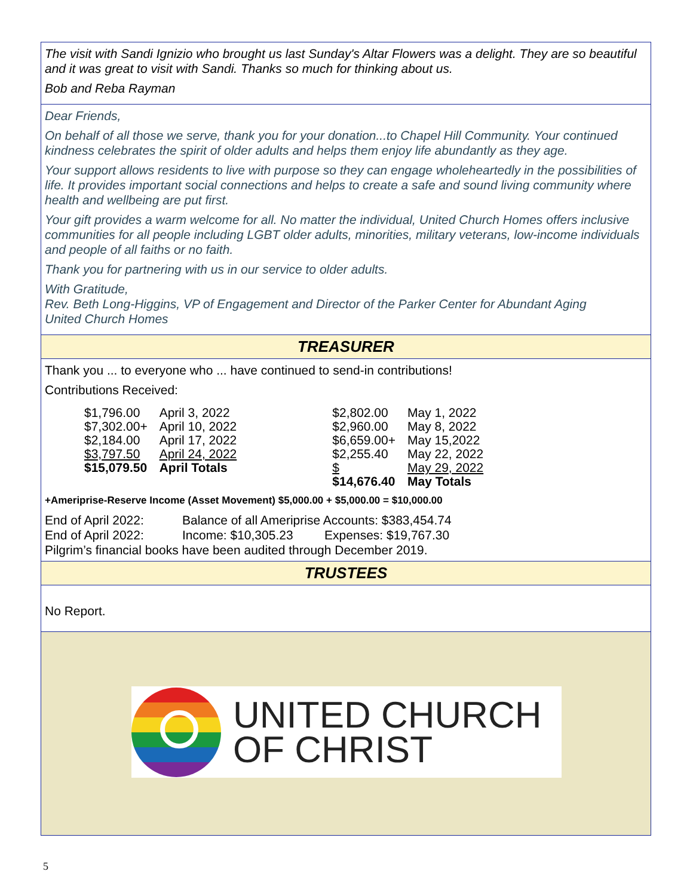The visit with Sandi Ignizio who brought us last Sunday's Altar Flowers was a delight. They are so beautiful and it was great to visit with Sandi. Thanks so much for thinking about us.
Bob and Reba Rayman
Dear Friends,
On behalf of all those we serve, thank you for your donation...to Chapel Hill Community. Your continued kindness celebrates the spirit of older adults and helps them enjoy life abundantly as they age.
Your support allows residents to live with purpose so they can engage wholeheartedly in the possibilities of life. It provides important social connections and helps to create a safe and sound living community where health and wellbeing are put first.
Your gift provides a warm welcome for all. No matter the individual, United Church Homes offers inclusive communities for all people including LGBT older adults, minorities, military veterans, low-income individuals and people of all faiths or no faith.
Thank you for partnering with us in our service to older adults.
With Gratitude,
Rev. Beth Long-Higgins, VP of Engagement and Director of the Parker Center for Abundant Aging
United Church Homes
TREASURER
Thank you ... to everyone who ... have continued to send-in contributions!
Contributions Received:
| $1,796.00 | April 3, 2022 | | $2,802.00 | May 1, 2022 |
| $7,302.00+ | April 10, 2022 | | $2,960.00 | May 8, 2022 |
| $2,184.00 | April 17, 2022 | | $6,659.00+ | May 15,2022 |
| $3,797.50 | April 24, 2022 | | $2,255.40 | May 22, 2022 |
| $15,079.50 | April Totals | | $ | May 29, 2022 |
| | | | $14,676.40 | May Totals |
+Ameriprise-Reserve Income (Asset Movement) $5,000.00 + $5,000.00 = $10,000.00
End of April 2022: Balance of all Ameriprise Accounts: $383,454.74
End of April 2022: Income: $10,305.23 Expenses: $19,767.30
Pilgrim’s financial books have been audited through December 2019.
TRUSTEES
No Report.
UNITED CHURCH
OF CHRIST
5